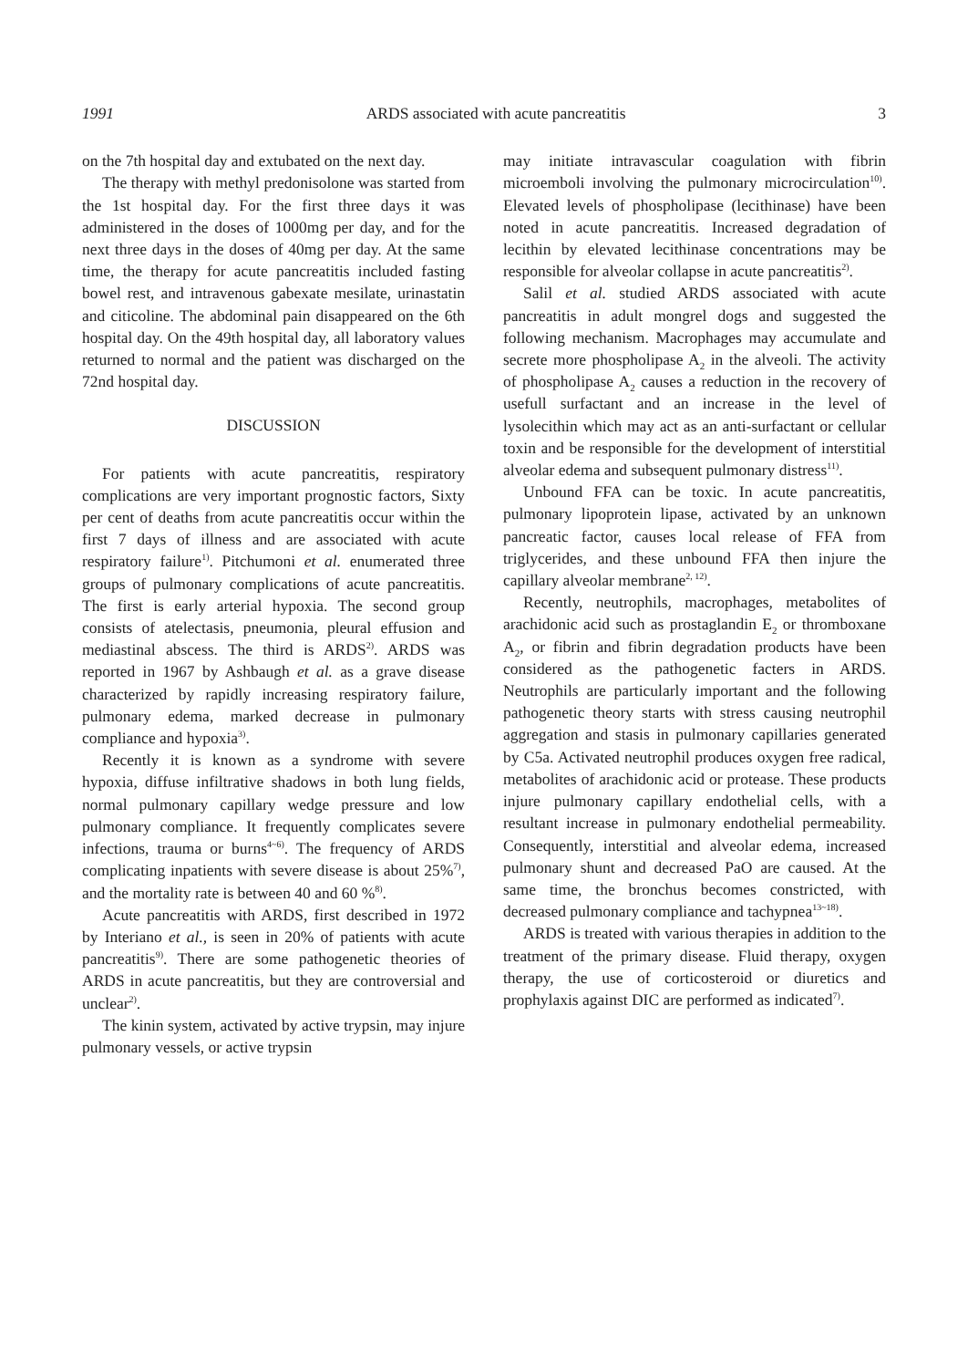1991 ARDS associated with acute pancreatitis 3
on the 7th hospital day and extubated on the next day.
The therapy with methyl predonisolone was started from the 1st hospital day. For the first three days it was administered in the doses of 1000mg per day, and for the next three days in the doses of 40mg per day. At the same time, the therapy for acute pancreatitis included fasting bowel rest, and intravenous gabexate mesilate, urinastatin and citicoline. The abdominal pain disappeared on the 6th hospital day. On the 49th hospital day, all laboratory values returned to normal and the patient was discharged on the 72nd hospital day.
DISCUSSION
For patients with acute pancreatitis, respiratory complications are very important prognostic factors, Sixty per cent of deaths from acute pancreatitis occur within the first 7 days of illness and are associated with acute respiratory failure<sup>1)</sup>. Pitchumoni et al. enumerated three groups of pulmonary complications of acute pancreatitis. The first is early arterial hypoxia. The second group consists of atelectasis, pneumonia, pleural effusion and mediastinal abscess. The third is ARDS<sup>2)</sup>. ARDS was reported in 1967 by Ashbaugh et al. as a grave disease characterized by rapidly increasing respiratory failure, pulmonary edema, marked decrease in pulmonary compliance and hypoxia<sup>3)</sup>.
Recently it is known as a syndrome with severe hypoxia, diffuse infiltrative shadows in both lung fields, normal pulmonary capillary wedge pressure and low pulmonary compliance. It frequently complicates severe infections, trauma or burns<sup>4~6)</sup>. The frequency of ARDS complicating inpatients with severe disease is about 25%<sup>7)</sup>, and the mortality rate is between 40 and 60 %<sup>8)</sup>.
Acute pancreatitis with ARDS, first described in 1972 by Interiano et al., is seen in 20% of patients with acute pancreatitis<sup>9)</sup>. There are some pathogenetic theories of ARDS in acute pancreatitis, but they are controversial and unclear<sup>2)</sup>.
The kinin system, activated by active trypsin, may injure pulmonary vessels, or active trypsin
may initiate intravascular coagulation with fibrin microemboli involving the pulmonary microcirculation<sup>10)</sup>. Elevated levels of phospholipase (lecithinase) have been noted in acute pancreatitis. Increased degradation of lecithin by elevated lecithinase concentrations may be responsible for alveolar collapse in acute pancreatitis<sup>2)</sup>.
Salil et al. studied ARDS associated with acute pancreatitis in adult mongrel dogs and suggested the following mechanism. Macrophages may accumulate and secrete more phospholipase A<sub>2</sub> in the alveoli. The activity of phospholipase A<sub>2</sub> causes a reduction in the recovery of usefull surfactant and an increase in the level of lysolecithin which may act as an anti-surfactant or cellular toxin and be responsible for the development of interstitial alveolar edema and subsequent pulmonary distress<sup>11)</sup>.
Unbound FFA can be toxic. In acute pancreatitis, pulmonary lipoprotein lipase, activated by an unknown pancreatic factor, causes local release of FFA from triglycerides, and these unbound FFA then injure the capillary alveolar membrane<sup>2, 12)</sup>.
Recently, neutrophils, macrophages, metabolites of arachidonic acid such as prostaglandin E<sub>2</sub> or thromboxane A<sub>2</sub>, or fibrin and fibrin degradation products have been considered as the pathogenetic facters in ARDS. Neutrophils are particularly important and the following pathogenetic theory starts with stress causing neutrophil aggregation and stasis in pulmonary capillaries generated by C5a. Activated neutrophil produces oxygen free radical, metabolites of arachidonic acid or protease. These products injure pulmonary capillary endothelial cells, with a resultant increase in pulmonary endothelial permeability. Consequently, interstitial and alveolar edema, increased pulmonary shunt and decreased PaO are caused. At the same time, the bronchus becomes constricted, with decreased pulmonary compliance and tachypnea<sup>13~18)</sup>.
ARDS is treated with various therapies in addition to the treatment of the primary disease. Fluid therapy, oxygen therapy, the use of corticosteroid or diuretics and prophylaxis against DIC are performed as indicated<sup>7)</sup>.